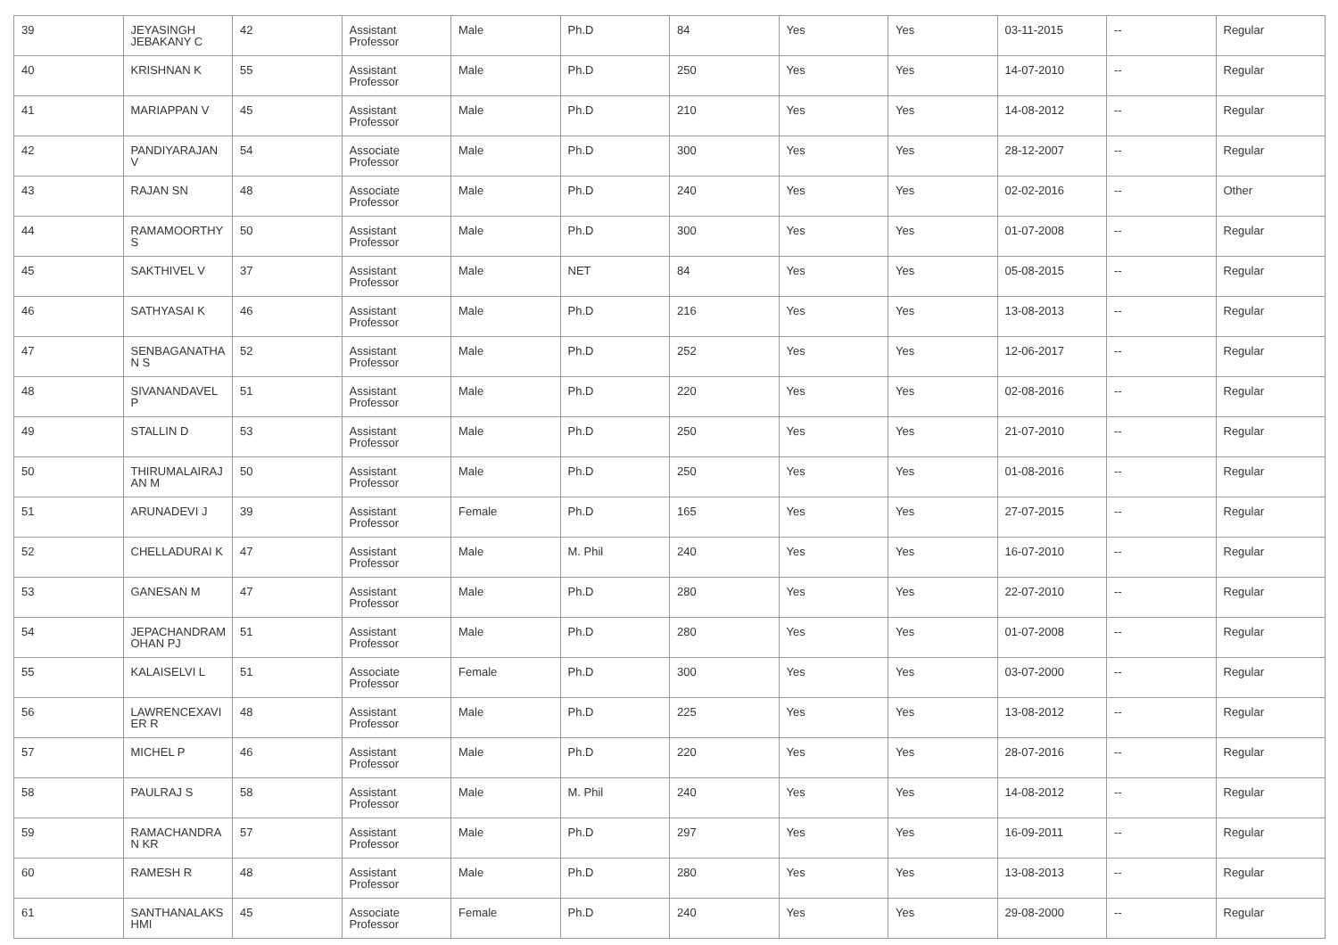| 39 | JEYASINGH JEBAKANY C | 42 | Assistant Professor | Male | Ph.D | 84 | Yes | Yes | 03-11-2015 | -- | Regular |
| 40 | KRISHNAN K | 55 | Assistant Professor | Male | Ph.D | 250 | Yes | Yes | 14-07-2010 | -- | Regular |
| 41 | MARIAPPAN V | 45 | Assistant Professor | Male | Ph.D | 210 | Yes | Yes | 14-08-2012 | -- | Regular |
| 42 | PANDIYARAJAN V | 54 | Associate Professor | Male | Ph.D | 300 | Yes | Yes | 28-12-2007 | -- | Regular |
| 43 | RAJAN SN | 48 | Associate Professor | Male | Ph.D | 240 | Yes | Yes | 02-02-2016 | -- | Other |
| 44 | RAMAMOORTHY S | 50 | Assistant Professor | Male | Ph.D | 300 | Yes | Yes | 01-07-2008 | -- | Regular |
| 45 | SAKTHIVEL V | 37 | Assistant Professor | Male | NET | 84 | Yes | Yes | 05-08-2015 | -- | Regular |
| 46 | SATHYASAI K | 46 | Assistant Professor | Male | Ph.D | 216 | Yes | Yes | 13-08-2013 | -- | Regular |
| 47 | SENBAGANATHA N S | 52 | Assistant Professor | Male | Ph.D | 252 | Yes | Yes | 12-06-2017 | -- | Regular |
| 48 | SIVANANDAVEL P | 51 | Assistant Professor | Male | Ph.D | 220 | Yes | Yes | 02-08-2016 | -- | Regular |
| 49 | STALLIN D | 53 | Assistant Professor | Male | Ph.D | 250 | Yes | Yes | 21-07-2010 | -- | Regular |
| 50 | THIRUMALAIRAJ AN M | 50 | Assistant Professor | Male | Ph.D | 250 | Yes | Yes | 01-08-2016 | -- | Regular |
| 51 | ARUNADEVI J | 39 | Assistant Professor | Female | Ph.D | 165 | Yes | Yes | 27-07-2015 | -- | Regular |
| 52 | CHELLADURAI K | 47 | Assistant Professor | Male | M. Phil | 240 | Yes | Yes | 16-07-2010 | -- | Regular |
| 53 | GANESAN M | 47 | Assistant Professor | Male | Ph.D | 280 | Yes | Yes | 22-07-2010 | -- | Regular |
| 54 | JEPACHANDRAM OHAN PJ | 51 | Assistant Professor | Male | Ph.D | 280 | Yes | Yes | 01-07-2008 | -- | Regular |
| 55 | KALAISELVI L | 51 | Associate Professor | Female | Ph.D | 300 | Yes | Yes | 03-07-2000 | -- | Regular |
| 56 | LAWRENCEXAVI ER R | 48 | Assistant Professor | Male | Ph.D | 225 | Yes | Yes | 13-08-2012 | -- | Regular |
| 57 | MICHEL P | 46 | Assistant Professor | Male | Ph.D | 220 | Yes | Yes | 28-07-2016 | -- | Regular |
| 58 | PAULRAJ S | 58 | Assistant Professor | Male | M. Phil | 240 | Yes | Yes | 14-08-2012 | -- | Regular |
| 59 | RAMACHANDRA N KR | 57 | Assistant Professor | Male | Ph.D | 297 | Yes | Yes | 16-09-2011 | -- | Regular |
| 60 | RAMESH R | 48 | Assistant Professor | Male | Ph.D | 280 | Yes | Yes | 13-08-2013 | -- | Regular |
| 61 | SANTHANALAKS HMI | 45 | Associate Professor | Female | Ph.D | 240 | Yes | Yes | 29-08-2000 | -- | Regular |